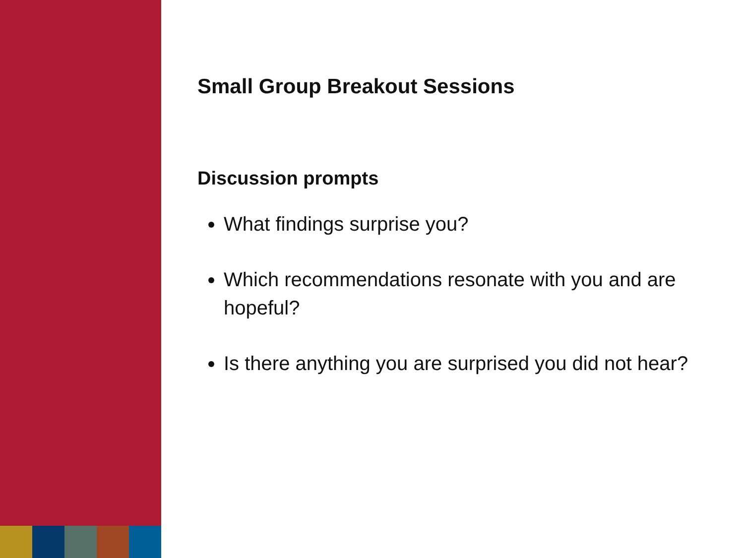Small Group Breakout Sessions
Discussion prompts
What findings surprise you?
Which recommendations resonate with you and are hopeful?
Is there anything you are surprised you did not hear?